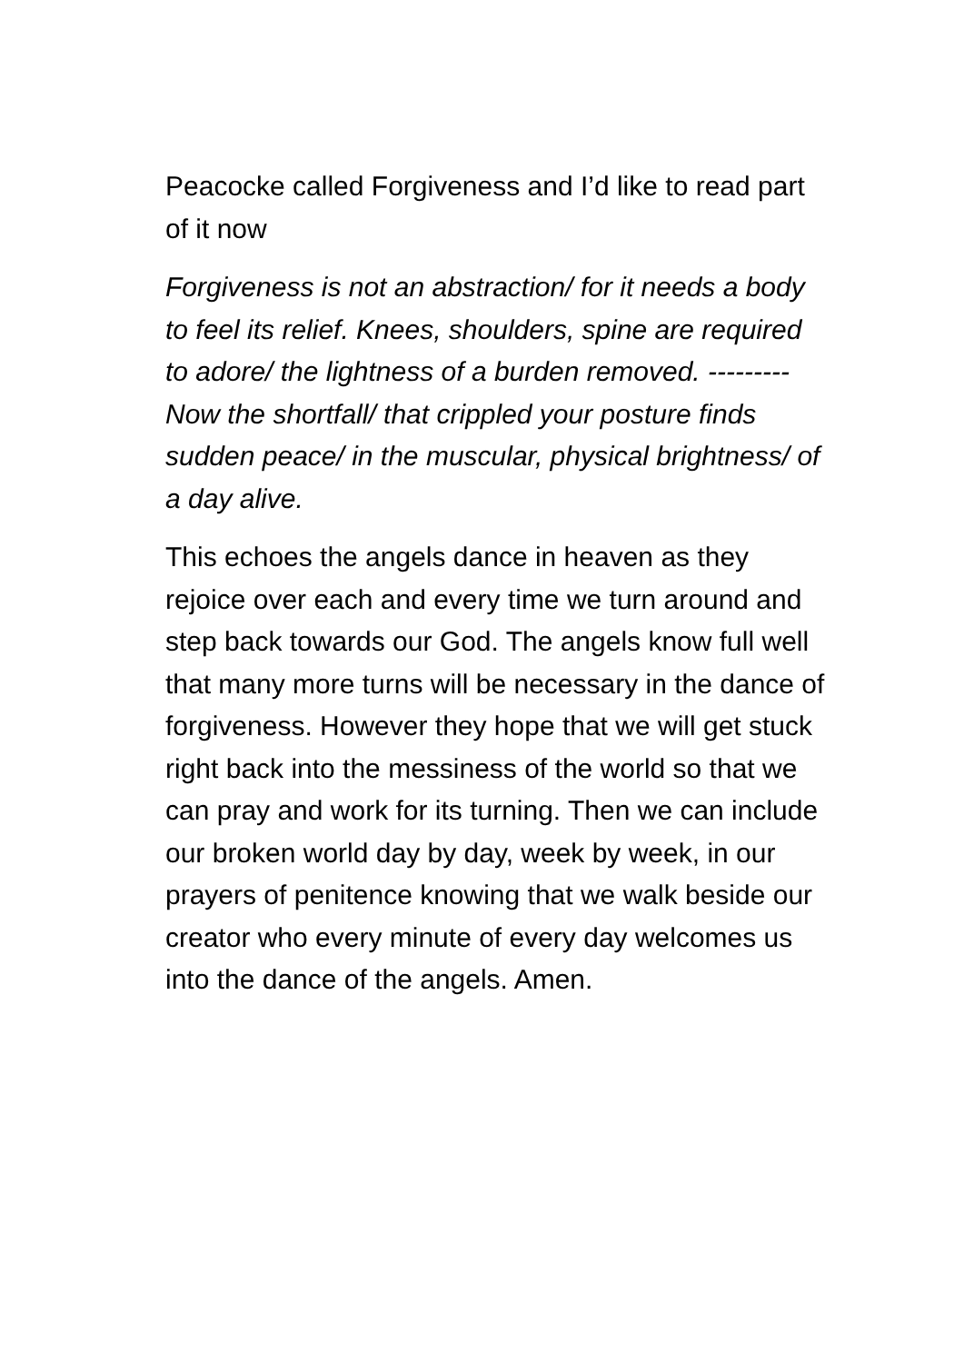Peacocke called Forgiveness and I’d like to read part of it now
Forgiveness is not an abstraction/ for it needs a body to feel its relief. Knees, shoulders, spine are required to adore/ the lightness of a burden removed. --------- Now the shortfall/ that crippled your posture finds sudden peace/ in the muscular, physical brightness/ of a day alive.
This echoes the angels dance in heaven as they rejoice over each and every time we turn around and step back towards our God. The angels know full well that many more turns will be necessary in the dance of forgiveness. However they hope that we will get stuck right back into the messiness of the world so that we can pray and work for its turning. Then we can include our broken world day by day, week by week, in our prayers of penitence knowing that we walk beside our creator who every minute of every day welcomes us into the dance of the angels. Amen.